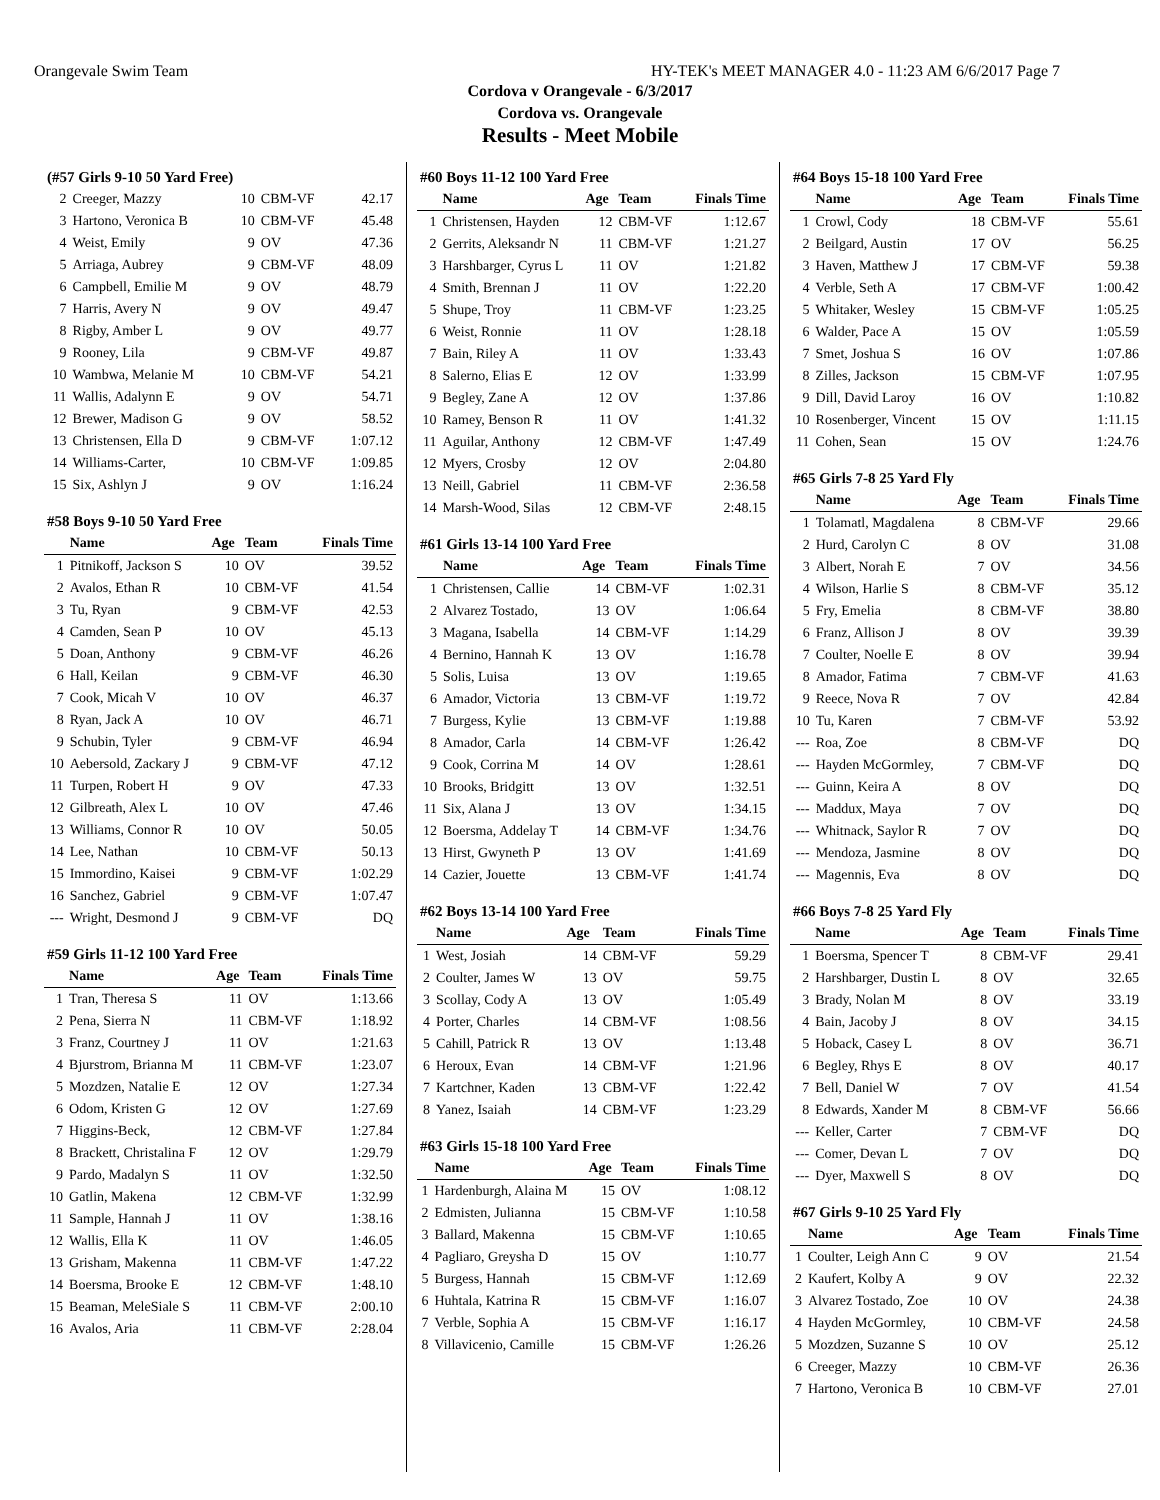Orangevale Swim Team HY-TEK's MEET MANAGER 4.0 - 11:23 AM 6/6/2017 Page 7
Cordova v Orangevale - 6/3/2017
Cordova vs. Orangevale
Results - Meet Mobile
| (#57 Girls 9-10 50 Yard Free) | | | | |
| --- | --- | --- | --- | --- |
| 2 | Creeger, Mazzy | 10 | CBM-VF | 42.17 |
| 3 | Hartono, Veronica B | 10 | CBM-VF | 45.48 |
| 4 | Weist, Emily | 9 | OV | 47.36 |
| 5 | Arriaga, Aubrey | 9 | CBM-VF | 48.09 |
| 6 | Campbell, Emilie M | 9 | OV | 48.79 |
| 7 | Harris, Avery N | 9 | OV | 49.47 |
| 8 | Rigby, Amber L | 9 | OV | 49.77 |
| 9 | Rooney, Lila | 9 | CBM-VF | 49.87 |
| 10 | Wambwa, Melanie M | 10 | CBM-VF | 54.21 |
| 11 | Wallis, Adalynn E | 9 | OV | 54.71 |
| 12 | Brewer, Madison G | 9 | OV | 58.52 |
| 13 | Christensen, Ella D | 9 | CBM-VF | 1:07.12 |
| 14 | Williams-Carter, | 10 | CBM-VF | 1:09.85 |
| 15 | Six, Ashlyn J | 9 | OV | 1:16.24 |
| #58 Boys 9-10 50 Yard Free | | | | |
| --- | --- | --- | --- | --- |
| | Name | Age | Team | Finals Time |
| 1 | Pitnikoff, Jackson S | 10 | OV | 39.52 |
| 2 | Avalos, Ethan R | 10 | CBM-VF | 41.54 |
| 3 | Tu, Ryan | 9 | CBM-VF | 42.53 |
| 4 | Camden, Sean P | 10 | OV | 45.13 |
| 5 | Doan, Anthony | 9 | CBM-VF | 46.26 |
| 6 | Hall, Keilan | 9 | CBM-VF | 46.30 |
| 7 | Cook, Micah V | 10 | OV | 46.37 |
| 8 | Ryan, Jack A | 10 | OV | 46.71 |
| 9 | Schubin, Tyler | 9 | CBM-VF | 46.94 |
| 10 | Aebersold, Zackary J | 9 | CBM-VF | 47.12 |
| 11 | Turpen, Robert H | 9 | OV | 47.33 |
| 12 | Gilbreath, Alex L | 10 | OV | 47.46 |
| 13 | Williams, Connor R | 10 | OV | 50.05 |
| 14 | Lee, Nathan | 10 | CBM-VF | 50.13 |
| 15 | Immordino, Kaisei | 9 | CBM-VF | 1:02.29 |
| 16 | Sanchez, Gabriel | 9 | CBM-VF | 1:07.47 |
| --- | Wright, Desmond J | 9 | CBM-VF | DQ |
| #59 Girls 11-12 100 Yard Free | | | | |
| --- | --- | --- | --- | --- |
| | Name | Age | Team | Finals Time |
| 1 | Tran, Theresa S | 11 | OV | 1:13.66 |
| 2 | Pena, Sierra N | 11 | CBM-VF | 1:18.92 |
| 3 | Franz, Courtney J | 11 | OV | 1:21.63 |
| 4 | Bjurstrom, Brianna M | 11 | CBM-VF | 1:23.07 |
| 5 | Mozdzen, Natalie E | 12 | OV | 1:27.34 |
| 6 | Odom, Kristen G | 12 | OV | 1:27.69 |
| 7 | Higgins-Beck, | 12 | CBM-VF | 1:27.84 |
| 8 | Brackett, Christalina F | 12 | OV | 1:29.79 |
| 9 | Pardo, Madalyn S | 11 | OV | 1:32.50 |
| 10 | Gatlin, Makena | 12 | CBM-VF | 1:32.99 |
| 11 | Sample, Hannah J | 11 | OV | 1:38.16 |
| 12 | Wallis, Ella K | 11 | OV | 1:46.05 |
| 13 | Grisham, Makenna | 11 | CBM-VF | 1:47.22 |
| 14 | Boersma, Brooke E | 12 | CBM-VF | 1:48.10 |
| 15 | Beaman, MeleSiale S | 11 | CBM-VF | 2:00.10 |
| 16 | Avalos, Aria | 11 | CBM-VF | 2:28.04 |
| #60 Boys 11-12 100 Yard Free | | | | |
| --- | --- | --- | --- | --- |
| | Name | Age | Team | Finals Time |
| 1 | Christensen, Hayden | 12 | CBM-VF | 1:12.67 |
| 2 | Gerrits, Aleksandr N | 11 | CBM-VF | 1:21.27 |
| 3 | Harshbarger, Cyrus L | 11 | OV | 1:21.82 |
| 4 | Smith, Brennan J | 11 | OV | 1:22.20 |
| 5 | Shupe, Troy | 11 | CBM-VF | 1:23.25 |
| 6 | Weist, Ronnie | 11 | OV | 1:28.18 |
| 7 | Bain, Riley A | 11 | OV | 1:33.43 |
| 8 | Salerno, Elias E | 12 | OV | 1:33.99 |
| 9 | Begley, Zane A | 12 | OV | 1:37.86 |
| 10 | Ramey, Benson R | 11 | OV | 1:41.32 |
| 11 | Aguilar, Anthony | 12 | CBM-VF | 1:47.49 |
| 12 | Myers, Crosby | 12 | OV | 2:04.80 |
| 13 | Neill, Gabriel | 11 | CBM-VF | 2:36.58 |
| 14 | Marsh-Wood, Silas | 12 | CBM-VF | 2:48.15 |
| #61 Girls 13-14 100 Yard Free | | | | |
| --- | --- | --- | --- | --- |
| | Name | Age | Team | Finals Time |
| 1 | Christensen, Callie | 14 | CBM-VF | 1:02.31 |
| 2 | Alvarez Tostado, | 13 | OV | 1:06.64 |
| 3 | Magana, Isabella | 14 | CBM-VF | 1:14.29 |
| 4 | Bernino, Hannah K | 13 | OV | 1:16.78 |
| 5 | Solis, Luisa | 13 | OV | 1:19.65 |
| 6 | Amador, Victoria | 13 | CBM-VF | 1:19.72 |
| 7 | Burgess, Kylie | 13 | CBM-VF | 1:19.88 |
| 8 | Amador, Carla | 14 | CBM-VF | 1:26.42 |
| 9 | Cook, Corrina M | 14 | OV | 1:28.61 |
| 10 | Brooks, Bridgitt | 13 | OV | 1:32.51 |
| 11 | Six, Alana J | 13 | OV | 1:34.15 |
| 12 | Boersma, Addelay T | 14 | CBM-VF | 1:34.76 |
| 13 | Hirst, Gwyneth P | 13 | OV | 1:41.69 |
| 14 | Cazier, Jouette | 13 | CBM-VF | 1:41.74 |
| #62 Boys 13-14 100 Yard Free | | | | |
| --- | --- | --- | --- | --- |
| | Name | Age | Team | Finals Time |
| 1 | West, Josiah | 14 | CBM-VF | 59.29 |
| 2 | Coulter, James W | 13 | OV | 59.75 |
| 3 | Scollay, Cody A | 13 | OV | 1:05.49 |
| 4 | Porter, Charles | 14 | CBM-VF | 1:08.56 |
| 5 | Cahill, Patrick R | 13 | OV | 1:13.48 |
| 6 | Heroux, Evan | 14 | CBM-VF | 1:21.96 |
| 7 | Kartchner, Kaden | 13 | CBM-VF | 1:22.42 |
| 8 | Yanez, Isaiah | 14 | CBM-VF | 1:23.29 |
| #63 Girls 15-18 100 Yard Free | | | | |
| --- | --- | --- | --- | --- |
| | Name | Age | Team | Finals Time |
| 1 | Hardenburgh, Alaina M | 15 | OV | 1:08.12 |
| 2 | Edmisten, Julianna | 15 | CBM-VF | 1:10.58 |
| 3 | Ballard, Makenna | 15 | CBM-VF | 1:10.65 |
| 4 | Pagliaro, Greysha D | 15 | OV | 1:10.77 |
| 5 | Burgess, Hannah | 15 | CBM-VF | 1:12.69 |
| 6 | Huhtala, Katrina R | 15 | CBM-VF | 1:16.07 |
| 7 | Verble, Sophia A | 15 | CBM-VF | 1:16.17 |
| 8 | Villavicenio, Camille | 15 | CBM-VF | 1:26.26 |
| #64 Boys 15-18 100 Yard Free | | | | |
| --- | --- | --- | --- | --- |
| | Name | Age | Team | Finals Time |
| 1 | Crowl, Cody | 18 | CBM-VF | 55.61 |
| 2 | Beilgard, Austin | 17 | OV | 56.25 |
| 3 | Haven, Matthew J | 17 | CBM-VF | 59.38 |
| 4 | Verble, Seth A | 17 | CBM-VF | 1:00.42 |
| 5 | Whitaker, Wesley | 15 | CBM-VF | 1:05.25 |
| 6 | Walder, Pace A | 15 | OV | 1:05.59 |
| 7 | Smet, Joshua S | 16 | OV | 1:07.86 |
| 8 | Zilles, Jackson | 15 | CBM-VF | 1:07.95 |
| 9 | Dill, David Laroy | 16 | OV | 1:10.82 |
| 10 | Rosenberger, Vincent | 15 | OV | 1:11.15 |
| 11 | Cohen, Sean | 15 | OV | 1:24.76 |
| #65 Girls 7-8 25 Yard Fly | | | | |
| --- | --- | --- | --- | --- |
| | Name | Age | Team | Finals Time |
| 1 | Tolamatl, Magdalena | 8 | CBM-VF | 29.66 |
| 2 | Hurd, Carolyn C | 8 | OV | 31.08 |
| 3 | Albert, Norah E | 7 | OV | 34.56 |
| 4 | Wilson, Harlie S | 8 | CBM-VF | 35.12 |
| 5 | Fry, Emelia | 8 | CBM-VF | 38.80 |
| 6 | Franz, Allison J | 8 | OV | 39.39 |
| 7 | Coulter, Noelle E | 8 | OV | 39.94 |
| 8 | Amador, Fatima | 7 | CBM-VF | 41.63 |
| 9 | Reece, Nova R | 7 | OV | 42.84 |
| 10 | Tu, Karen | 7 | CBM-VF | 53.92 |
| --- | Roa, Zoe | 8 | CBM-VF | DQ |
| --- | Hayden McGormley, | 7 | CBM-VF | DQ |
| --- | Guinn, Keira A | 8 | OV | DQ |
| --- | Maddux, Maya | 7 | OV | DQ |
| --- | Whitnack, Saylor R | 7 | OV | DQ |
| --- | Mendoza, Jasmine | 8 | OV | DQ |
| --- | Magennis, Eva | 8 | OV | DQ |
| #66 Boys 7-8 25 Yard Fly | | | | |
| --- | --- | --- | --- | --- |
| | Name | Age | Team | Finals Time |
| 1 | Boersma, Spencer T | 8 | CBM-VF | 29.41 |
| 2 | Harshbarger, Dustin L | 8 | OV | 32.65 |
| 3 | Brady, Nolan M | 8 | OV | 33.19 |
| 4 | Bain, Jacoby J | 8 | OV | 34.15 |
| 5 | Hoback, Casey L | 8 | OV | 36.71 |
| 6 | Begley, Rhys E | 8 | OV | 40.17 |
| 7 | Bell, Daniel W | 7 | OV | 41.54 |
| 8 | Edwards, Xander M | 8 | CBM-VF | 56.66 |
| --- | Keller, Carter | 7 | CBM-VF | DQ |
| --- | Comer, Devan L | 7 | OV | DQ |
| --- | Dyer, Maxwell S | 8 | OV | DQ |
| #67 Girls 9-10 25 Yard Fly | | | | |
| --- | --- | --- | --- | --- |
| | Name | Age | Team | Finals Time |
| 1 | Coulter, Leigh Ann C | 9 | OV | 21.54 |
| 2 | Kaufert, Kolby A | 9 | OV | 22.32 |
| 3 | Alvarez Tostado, Zoe | 10 | OV | 24.38 |
| 4 | Hayden McGormley, | 10 | CBM-VF | 24.58 |
| 5 | Mozdzen, Suzanne S | 10 | OV | 25.12 |
| 6 | Creeger, Mazzy | 10 | CBM-VF | 26.36 |
| 7 | Hartono, Veronica B | 10 | CBM-VF | 27.01 |